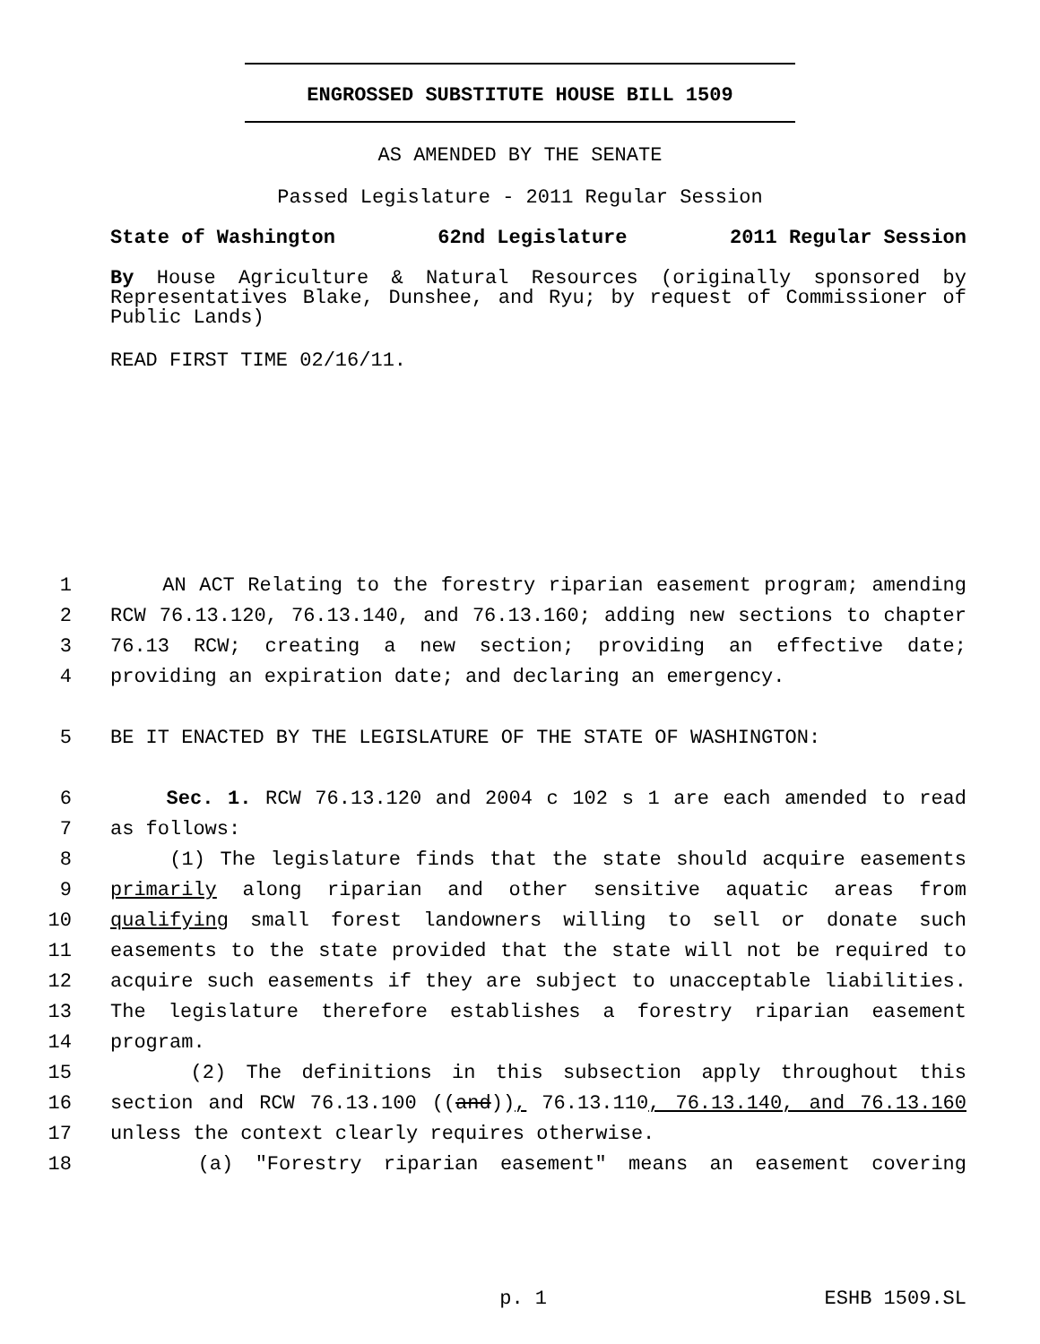ENGROSSED SUBSTITUTE HOUSE BILL 1509
AS AMENDED BY THE SENATE
Passed Legislature - 2011 Regular Session
State of Washington 62nd Legislature 2011 Regular Session
By House Agriculture & Natural Resources (originally sponsored by Representatives Blake, Dunshee, and Ryu; by request of Commissioner of Public Lands)
READ FIRST TIME 02/16/11.
1 AN ACT Relating to the forestry riparian easement program; amending
2 RCW 76.13.120, 76.13.140, and 76.13.160; adding new sections to chapter
3 76.13 RCW; creating a new section; providing an effective date;
4 providing an expiration date; and declaring an emergency.
5 BE IT ENACTED BY THE LEGISLATURE OF THE STATE OF WASHINGTON:
6 Sec. 1. RCW 76.13.120 and 2004 c 102 s 1 are each amended to read
7 as follows:
8 (1) The legislature finds that the state should acquire easements
9 primarily along riparian and other sensitive aquatic areas from
10 qualifying small forest landowners willing to sell or donate such
11 easements to the state provided that the state will not be required to
12 acquire such easements if they are subject to unacceptable liabilities.
13 The legislature therefore establishes a forestry riparian easement
14 program.
15 (2) The definitions in this subsection apply throughout this
16 section and RCW 76.13.100 ((and)), 76.13.110, 76.13.140, and 76.13.160
17 unless the context clearly requires otherwise.
18 (a) "Forestry riparian easement" means an easement covering
p. 1 ESHB 1509.SL